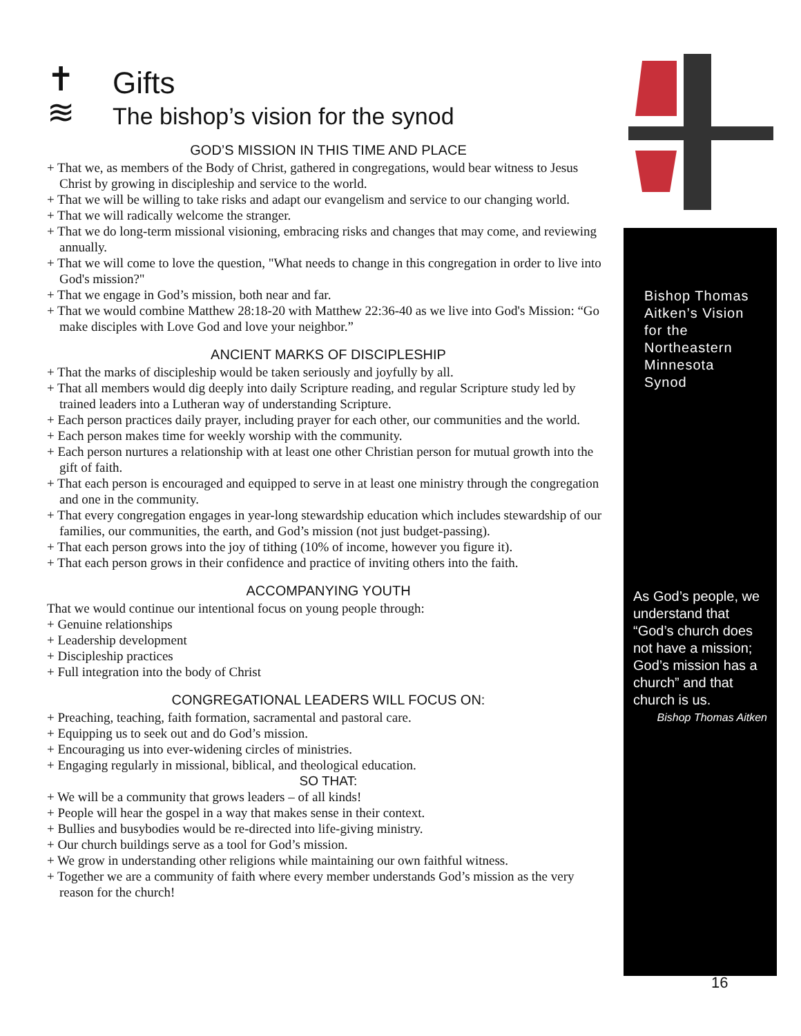✝
≋
Gifts
The bishop’s vision for the synod
GOD’S MISSION IN THIS TIME AND PLACE
+ That we, as members of the Body of Christ, gathered in congregations, would bear witness to Jesus Christ by growing in discipleship and service to the world.
+ That we will be willing to take risks and adapt our evangelism and service to our changing world.
+ That we will radically welcome the stranger.
+ That we do long-term missional visioning, embracing risks and changes that may come, and reviewing annually.
+ That we will come to love the question, "What needs to change in this congregation in order to live into God's mission?"
+ That we engage in God’s mission, both near and far.
+ That we would combine Matthew 28:18-20 with Matthew 22:36-40 as we live into God's Mission: “Go make disciples with Love God and love your neighbor.”
ANCIENT MARKS OF DISCIPLESHIP
+ That the marks of discipleship would be taken seriously and joyfully by all.
+ That all members would dig deeply into daily Scripture reading, and regular Scripture study led by trained leaders into a Lutheran way of understanding Scripture.
+ Each person practices daily prayer, including prayer for each other, our communities and the world.
+ Each person makes time for weekly worship with the community.
+ Each person nurtures a relationship with at least one other Christian person for mutual growth into the gift of faith.
+ That each person is encouraged and equipped to serve in at least one ministry through the congregation and one in the community.
+ That every congregation engages in year-long stewardship education which includes stewardship of our families, our communities, the earth, and God’s mission (not just budget-passing).
+ That each person grows into the joy of tithing (10% of income, however you figure it).
+ That each person grows in their confidence and practice of inviting others into the faith.
ACCOMPANYING YOUTH
That we would continue our intentional focus on young people through:
+ Genuine relationships
+ Leadership development
+ Discipleship practices
+ Full integration into the body of Christ
CONGREGATIONAL LEADERS WILL FOCUS ON:
+ Preaching, teaching, faith formation, sacramental and pastoral care.
+ Equipping us to seek out and do God’s mission.
+ Encouraging us into ever-widening circles of ministries.
+ Engaging regularly in missional, biblical, and theological education.
SO THAT:
+ We will be a community that grows leaders – of all kinds!
+ People will hear the gospel in a way that makes sense in their context.
+ Bullies and busybodies would be re-directed into life-giving ministry.
+ Our church buildings serve as a tool for God’s mission.
+ We grow in understanding other religions while maintaining our own faithful witness.
+ Together we are a community of faith where every member understands God’s mission as the very reason for the church!
Bishop Thomas Aitken’s Vision for the Northeastern Minnesota Synod
As God’s people, we understand that “God’s church does not have a mission; God’s mission has a church” and that church is us.
Bishop Thomas Aitken
16